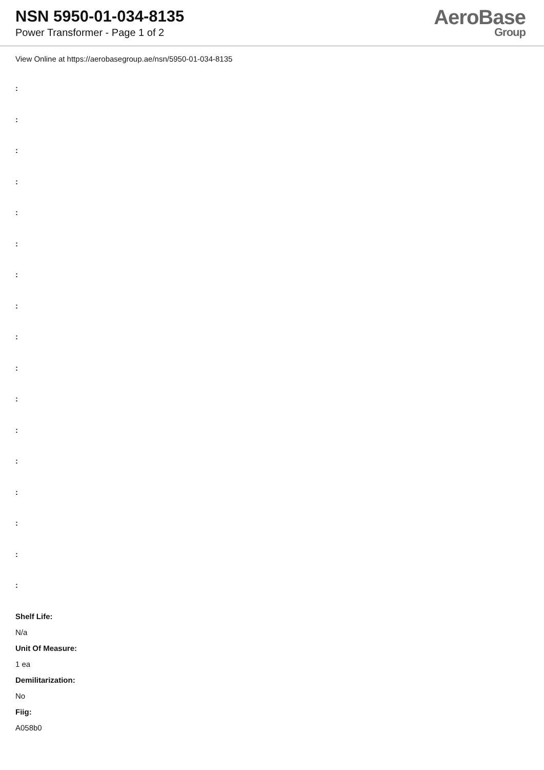NSN 5950-01-034-8135
Power Transformer - Page 1 of 2
AeroBase
Group
View Online at https://aerobasegroup.ae/nsn/5950-01-034-8135
:
:
:
:
:
:
:
:
:
:
:
:
:
:
:
:
:
Shelf Life:
N/a
Unit Of Measure:
1 ea
Demilitarization:
No
Fiig:
A058b0